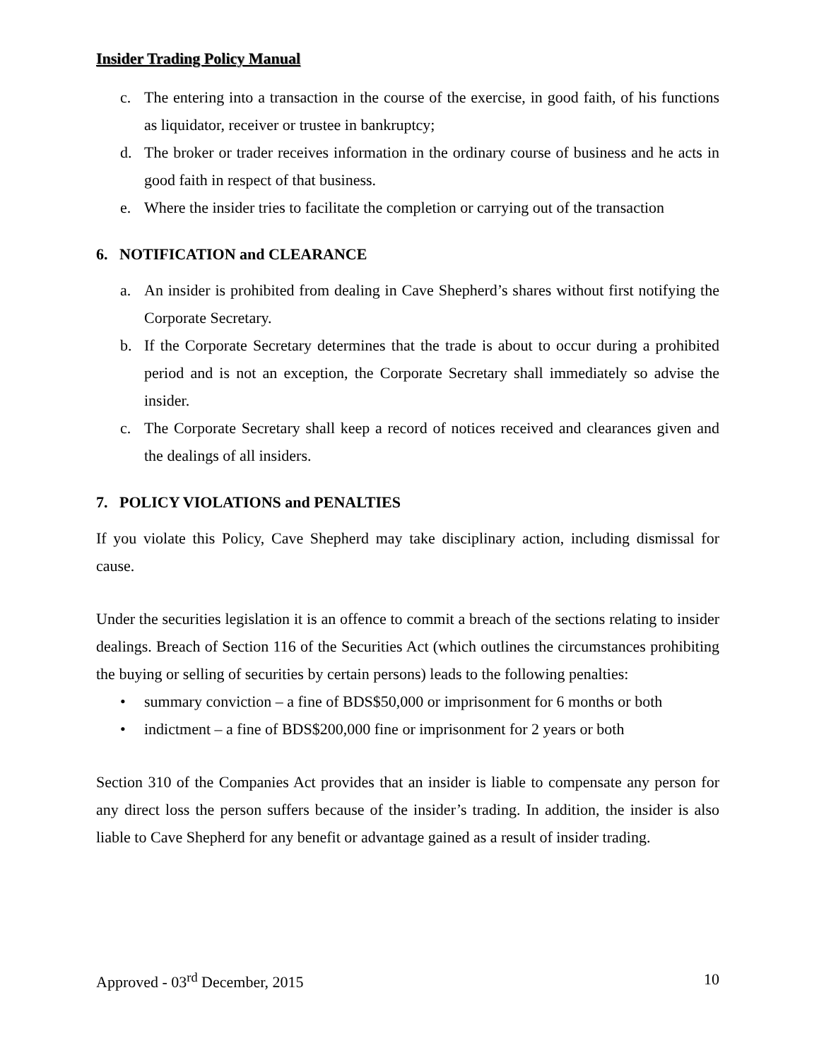Insider Trading Policy Manual
c. The entering into a transaction in the course of the exercise, in good faith, of his functions as liquidator, receiver or trustee in bankruptcy;
d. The broker or trader receives information in the ordinary course of business and he acts in good faith in respect of that business.
e. Where the insider tries to facilitate the completion or carrying out of the transaction
6. NOTIFICATION and CLEARANCE
a. An insider is prohibited from dealing in Cave Shepherd’s shares without first notifying the Corporate Secretary.
b. If the Corporate Secretary determines that the trade is about to occur during a prohibited period and is not an exception, the Corporate Secretary shall immediately so advise the insider.
c. The Corporate Secretary shall keep a record of notices received and clearances given and the dealings of all insiders.
7. POLICY VIOLATIONS and PENALTIES
If you violate this Policy, Cave Shepherd may take disciplinary action, including dismissal for cause.
Under the securities legislation it is an offence to commit a breach of the sections relating to insider dealings. Breach of Section 116 of the Securities Act (which outlines the circumstances prohibiting the buying or selling of securities by certain persons) leads to the following penalties:
• summary conviction – a fine of BDS$50,000 or imprisonment for 6 months or both
• indictment – a fine of BDS$200,000 fine or imprisonment for 2 years or both
Section 310 of the Companies Act provides that an insider is liable to compensate any person for any direct loss the person suffers because of the insider’s trading. In addition, the insider is also liable to Cave Shepherd for any benefit or advantage gained as a result of insider trading.
Approved - 03<sup>rd</sup> December, 2015 10